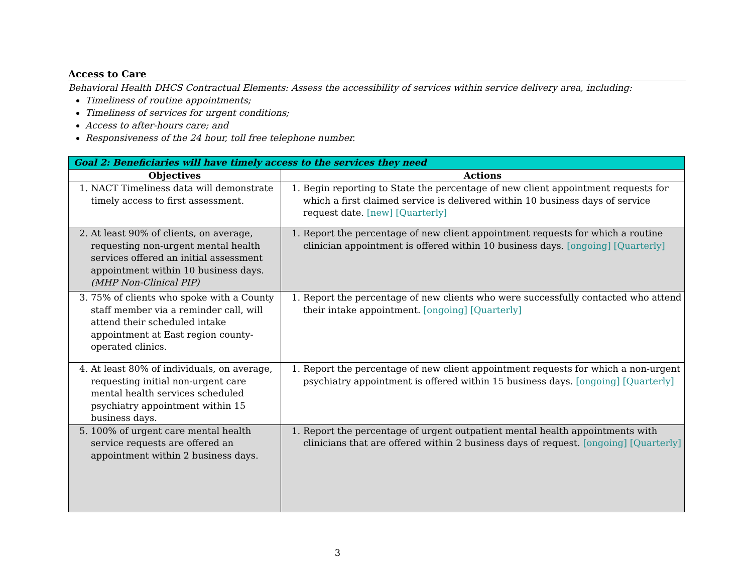Access to Care
Behavioral Health DHCS Contractual Elements: Assess the accessibility of services within service delivery area, including:
Timeliness of routine appointments;
Timeliness of services for urgent conditions;
Access to after-hours care; and
Responsiveness of the 24 hour, toll free telephone number.
| Goal 2: Beneficiaries will have timely access to the services they need | |
| --- | --- |
| Objectives | Actions |
| 1. NACT Timeliness data will demonstrate timely access to first assessment. | 1. Begin reporting to State the percentage of new client appointment requests for which a first claimed service is delivered within 10 business days of service request date. [new] [Quarterly] |
| 2. At least 90% of clients, on average, requesting non-urgent mental health services offered an initial assessment appointment within 10 business days. (MHP Non-Clinical PIP) | 1. Report the percentage of new client appointment requests for which a routine clinician appointment is offered within 10 business days. [ongoing] [Quarterly] |
| 3. 75% of clients who spoke with a County staff member via a reminder call, will attend their scheduled intake appointment at East region county-operated clinics. | 1. Report the percentage of new clients who were successfully contacted who attend their intake appointment. [ongoing] [Quarterly] |
| 4. At least 80% of individuals, on average, requesting initial non-urgent care mental health services scheduled psychiatry appointment within 15 business days. | 1. Report the percentage of new client appointment requests for which a non-urgent psychiatry appointment is offered within 15 business days. [ongoing] [Quarterly] |
| 5. 100% of urgent care mental health service requests are offered an appointment within 2 business days. | 1. Report the percentage of urgent outpatient mental health appointments with clinicians that are offered within 2 business days of request. [ongoing] [Quarterly] |
3